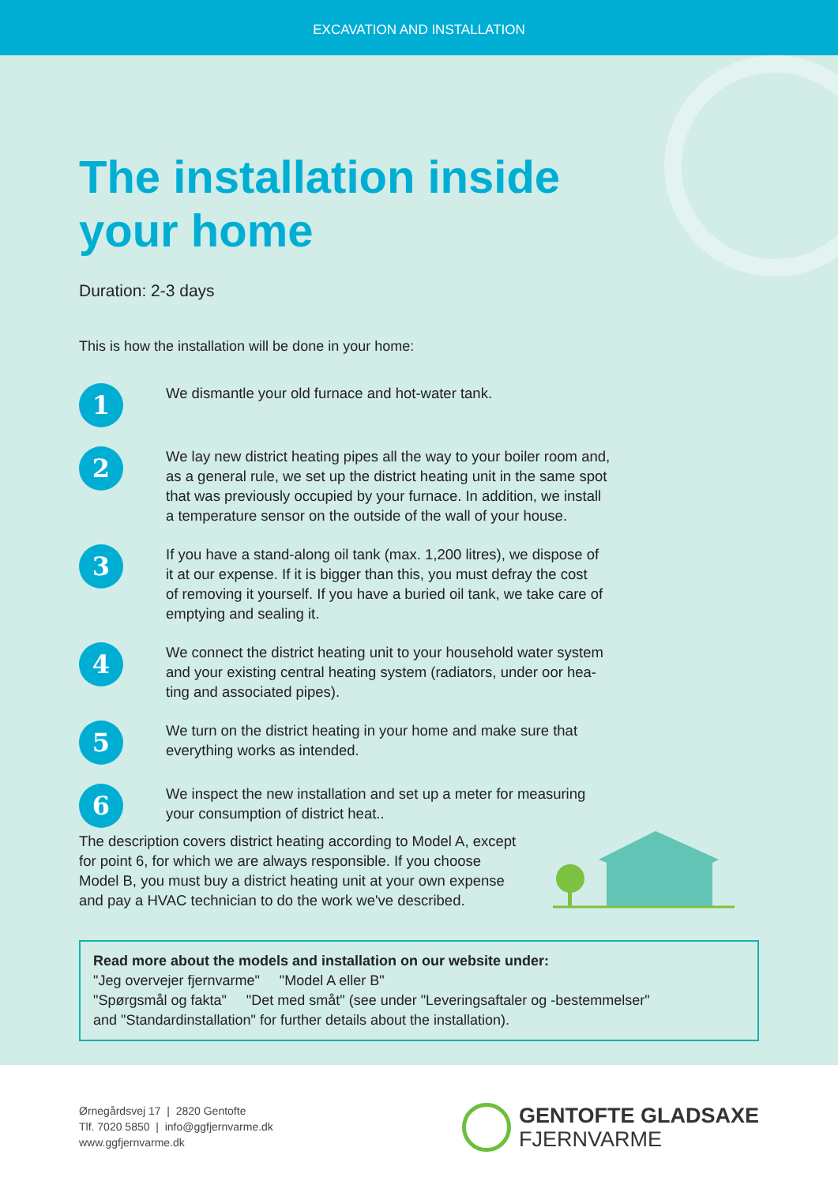EXCAVATION AND INSTALLATION
The installation inside
your home
Duration: 2-3 days
This is how the installation will be done in your home:
1
We dismantle your old furnace and hot-water tank.
2
We lay new district heating pipes all the way to your boiler room and,
as a general rule, we set up the district heating unit in the same spot
that was previously occupied by your furnace. In addition, we install
a temperature sensor on the outside of the wall of your house.
3
If you have a stand-along oil tank (max. 1,200 litres), we dispose of
it at our expense. If it is bigger than this, you must defray the cost
of removing it yourself. If you have a buried oil tank, we take care of
emptying and sealing it.
4
We connect the district heating unit to your household water system
and your existing central heating system (radiators, under oor hea-
ting and associated pipes).
5
We turn on the district heating in your home and make sure that
everything works as intended.
6
We inspect the new installation and set up a meter for measuring
your consumption of district heat..
The description covers district heating according to Model A, except for point 6, for which we are always responsible. If you choose Model B, you must buy a district heating unit at your own expense and pay a HVAC technician to do the work we've described.
Read more about the models and installation on our website under:
"Jeg overvejer fjernvarme" "Model A eller B"
"Spørgsmål og fakta" "Det med småt" (see under "Leveringsaftaler og -bestemmelser"
and "Standardinstallation" for further details about the installation).
Ørnegårdsvej 17 | 2820 Gentofte
Tlf. 7020 5850 | info@ggfjernvarme.dk
www.ggfjernvarme.dk
GENTOFTE GLADSAXE
FJERNVARME